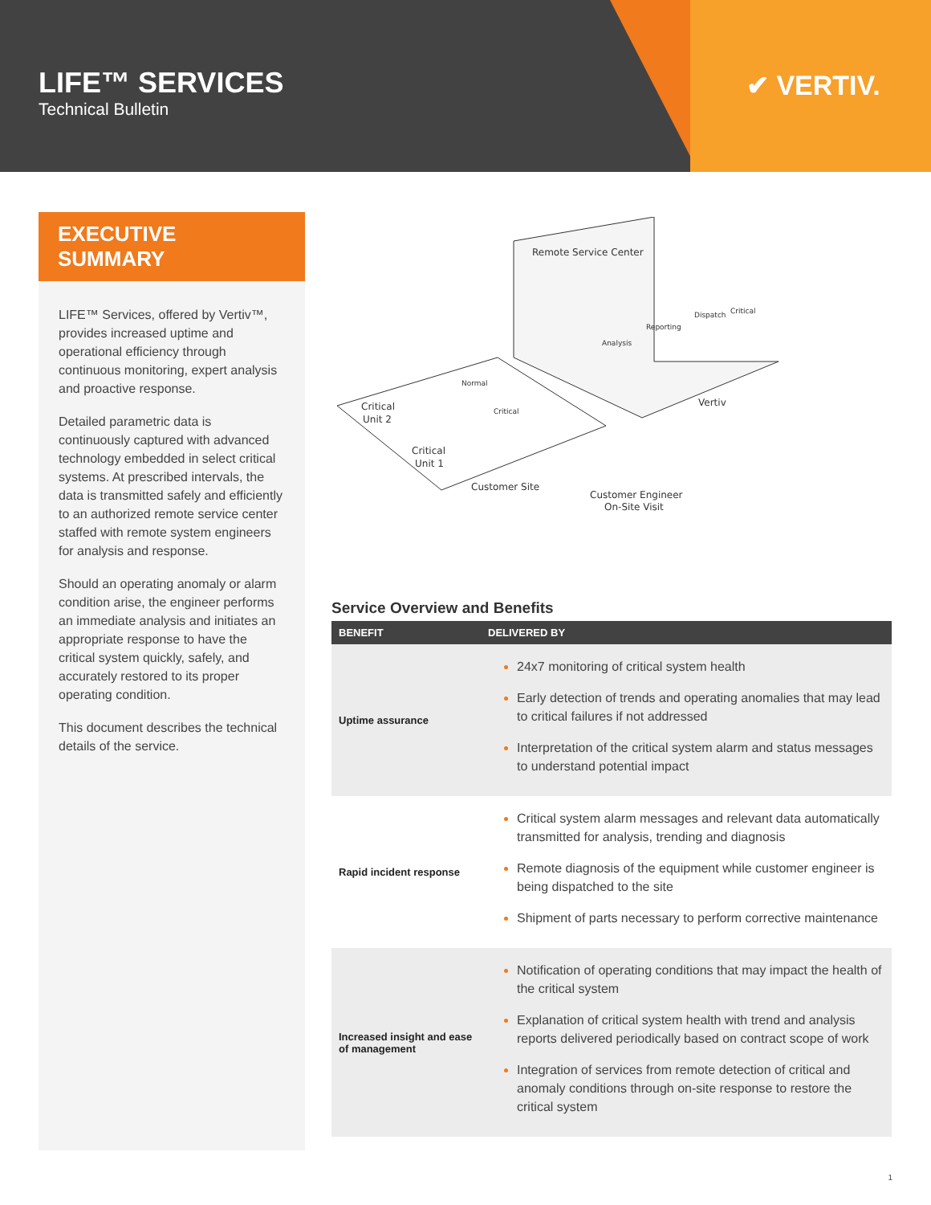LIFE™ SERVICES
Technical Bulletin
✔ VERTIV.
EXECUTIVE SUMMARY
LIFE™ Services, offered by Vertiv™, provides increased uptime and operational efficiency through continuous monitoring, expert analysis and proactive response.
Detailed parametric data is continuously captured with advanced technology embedded in select critical systems. At prescribed intervals, the data is transmitted safely and efficiently to an authorized remote service center staffed with remote system engineers for analysis and response.
Should an operating anomaly or alarm condition arise, the engineer performs an immediate analysis and initiates an appropriate response to have the critical system quickly, safely, and accurately restored to its proper operating condition.
This document describes the technical details of the service.
Remote Service Center
Analysis
Reporting
Dispatch
Critical
Vertiv
Critical
Unit 2
Normal
Critical
Critical
Unit 1
Customer Site
Customer Engineer
On-Site Visit
Service Overview and Benefits
| BENEFIT | DELIVERED BY |
| --- | --- |
| Uptime assurance | 24x7 monitoring of critical system health Early detection of trends and operating anomalies that may lead to critical failures if not addressed Interpretation of the critical system alarm and status messages to understand potential impact |
| Rapid incident response | Critical system alarm messages and relevant data automatically transmitted for analysis, trending and diagnosis Remote diagnosis of the equipment while customer engineer is being dispatched to the site Shipment of parts necessary to perform corrective maintenance |
| Increased insight and ease of management | Notification of operating conditions that may impact the health of the critical system Explanation of critical system health with trend and analysis reports delivered periodically based on contract scope of work Integration of services from remote detection of critical and anomaly conditions through on-site response to restore the critical system |
1